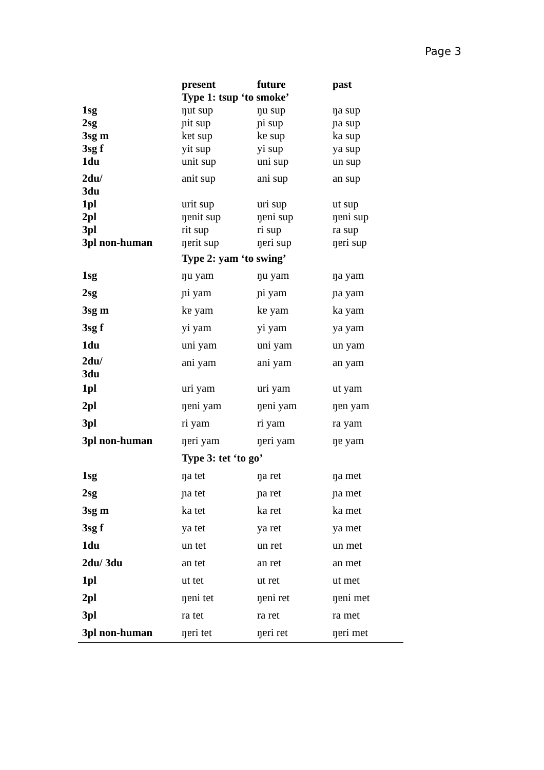Page 3
| | present | future | past |
| --- | --- | --- | --- |
| | Type 1: tsup ‘to smoke’ | | |
| 1sg | ŋut sup | ŋu sup | ŋa sup |
| 2sg | ɲit sup | ɲi sup | ɲa sup |
| 3sg m | kɐt sup | kɐ sup | ka sup |
| 3sg f | yit sup | yi sup | ya sup |
| 1du | unit sup | uni sup | un sup |
| 2du/ 3du | anit sup | ani sup | an sup |
| 1pl | urit sup | uri sup | ut sup |
| 2pl | ŋɐnit sup | ŋɐni sup | ŋɐni sup |
| 3pl | rit sup | ri sup | ra sup |
| 3pl non-human | ŋɐrit sup | ŋɐri sup | ŋɐri sup |
| | Type 2: yam ‘to swing’ | | |
| 1sg | ŋu yam | ŋu yam | ŋa yam |
| 2sg | ɲi yam | ɲi yam | ɲa yam |
| 3sg m | kɐ yam | kɐ yam | ka yam |
| 3sg f | yi yam | yi yam | ya yam |
| 1du | uni yam | uni yam | un yam |
| 2du/ 3du | ani yam | ani yam | an yam |
| 1pl | uri yam | uri yam | ut yam |
| 2pl | ŋɐni yam | ŋɐni yam | ŋɐn yam |
| 3pl | ri yam | ri yam | ra yam |
| 3pl non-human | ŋɐri yam | ŋɐri yam | ŋɐ yam |
| | Type 3: tet ‘to go’ | | |
| 1sg | ŋa tet | ŋa ret | ŋa met |
| 2sg | ɲa tet | ɲa ret | ɲa met |
| 3sg m | ka tet | ka ret | ka met |
| 3sg f | ya tet | ya ret | ya met |
| 1du | un tet | un ret | un met |
| 2du/ 3du | an tet | an ret | an met |
| 1pl | ut tet | ut ret | ut met |
| 2pl | ŋɐni tet | ŋɐni ret | ŋɐni met |
| 3pl | ra tet | ra ret | ra met |
| 3pl non-human | ŋɐri tet | ŋɐri ret | ŋɐri met |